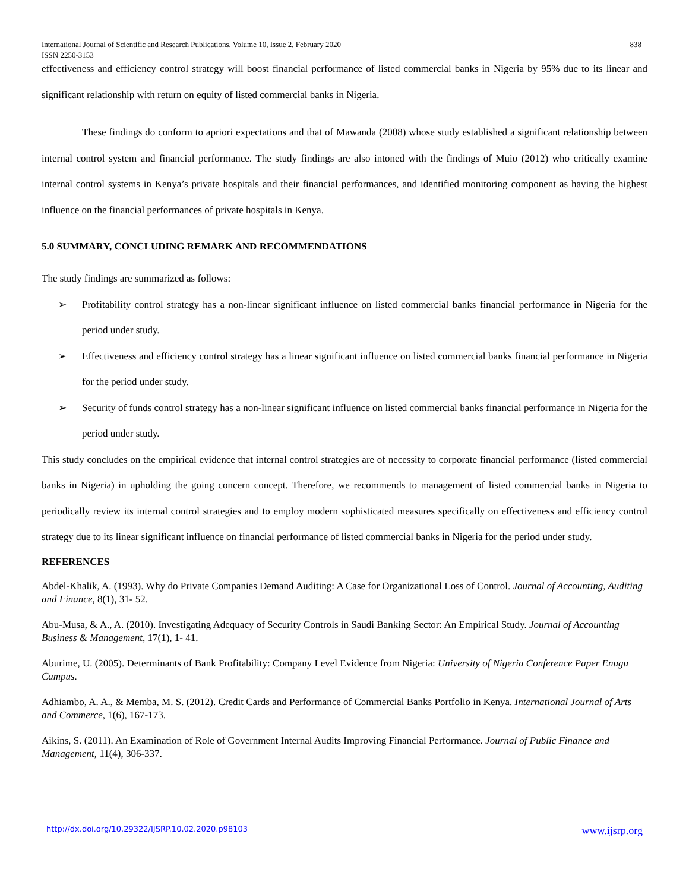International Journal of Scientific and Research Publications, Volume 10, Issue 2, February 2020
ISSN 2250-3153
838
effectiveness and efficiency control strategy will boost financial performance of listed commercial banks in Nigeria by 95% due to its linear and significant relationship with return on equity of listed commercial banks in Nigeria.
These findings do conform to apriori expectations and that of Mawanda (2008) whose study established a significant relationship between internal control system and financial performance. The study findings are also intoned with the findings of Muio (2012) who critically examine internal control systems in Kenya’s private hospitals and their financial performances, and identified monitoring component as having the highest influence on the financial performances of private hospitals in Kenya.
5.0 SUMMARY, CONCLUDING REMARK AND RECOMMENDATIONS
The study findings are summarized as follows:
➢ Profitability control strategy has a non-linear significant influence on listed commercial banks financial performance in Nigeria for the period under study.
➢ Effectiveness and efficiency control strategy has a linear significant influence on listed commercial banks financial performance in Nigeria for the period under study.
➢ Security of funds control strategy has a non-linear significant influence on listed commercial banks financial performance in Nigeria for the period under study.
This study concludes on the empirical evidence that internal control strategies are of necessity to corporate financial performance (listed commercial banks in Nigeria) in upholding the going concern concept. Therefore, we recommends to management of listed commercial banks in Nigeria to periodically review its internal control strategies and to employ modern sophisticated measures specifically on effectiveness and efficiency control strategy due to its linear significant influence on financial performance of listed commercial banks in Nigeria for the period under study.
REFERENCES
Abdel-Khalik, A. (1993). Why do Private Companies Demand Auditing: A Case for Organizational Loss of Control. Journal of Accounting, Auditing and Finance, 8(1), 31- 52.
Abu-Musa, & A., A. (2010). Investigating Adequacy of Security Controls in Saudi Banking Sector: An Empirical Study. Journal of Accounting Business & Management, 17(1), 1- 41.
Aburime, U. (2005). Determinants of Bank Profitability: Company Level Evidence from Nigeria: University of Nigeria Conference Paper Enugu Campus.
Adhiambo, A. A., & Memba, M. S. (2012). Credit Cards and Performance of Commercial Banks Portfolio in Kenya. International Journal of Arts and Commerce, 1(6), 167-173.
Aikins, S. (2011). An Examination of Role of Government Internal Audits Improving Financial Performance. Journal of Public Finance and Management, 11(4), 306-337.
http://dx.doi.org/10.29322/IJSRP.10.02.2020.p98103 www.ijsrp.org